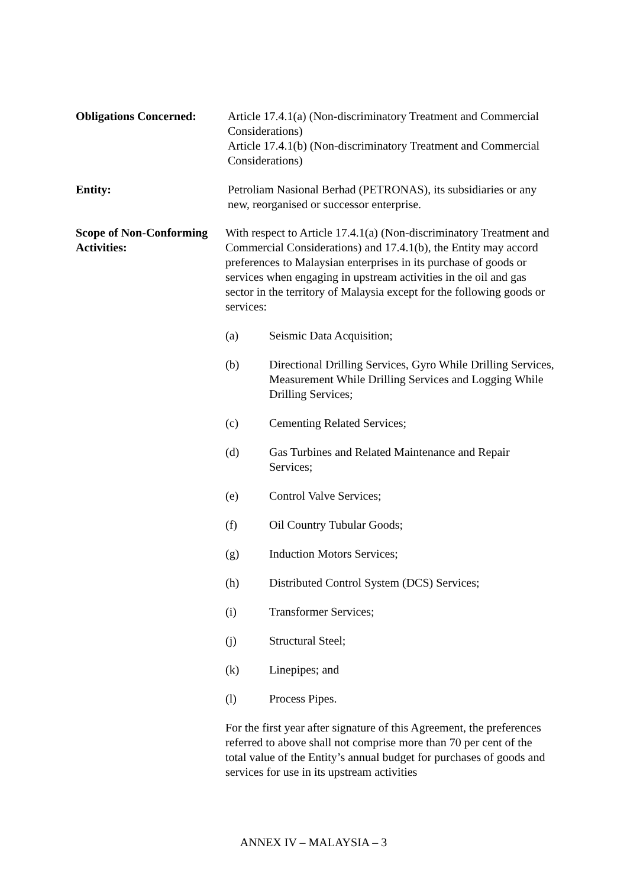Obligations Concerned:
Article 17.4.1(a) (Non-discriminatory Treatment and Commercial Considerations)
Article 17.4.1(b) (Non-discriminatory Treatment and Commercial Considerations)
Entity: Petroliam Nasional Berhad (PETRONAS), its subsidiaries or any new, reorganised or successor enterprise.
Scope of Non-Conforming Activities:
With respect to Article 17.4.1(a) (Non-discriminatory Treatment and Commercial Considerations) and 17.4.1(b), the Entity may accord preferences to Malaysian enterprises in its purchase of goods or services when engaging in upstream activities in the oil and gas sector in the territory of Malaysia except for the following goods or services:
(a) Seismic Data Acquisition;
(b) Directional Drilling Services, Gyro While Drilling Services, Measurement While Drilling Services and Logging While Drilling Services;
(c) Cementing Related Services;
(d) Gas Turbines and Related Maintenance and Repair Services;
(e) Control Valve Services;
(f) Oil Country Tubular Goods;
(g) Induction Motors Services;
(h) Distributed Control System (DCS) Services;
(i) Transformer Services;
(j) Structural Steel;
(k) Linepipes; and
(l) Process Pipes.
For the first year after signature of this Agreement, the preferences referred to above shall not comprise more than 70 per cent of the total value of the Entity’s annual budget for purchases of goods and services for use in its upstream activities
ANNEX IV – MALAYSIA – 3